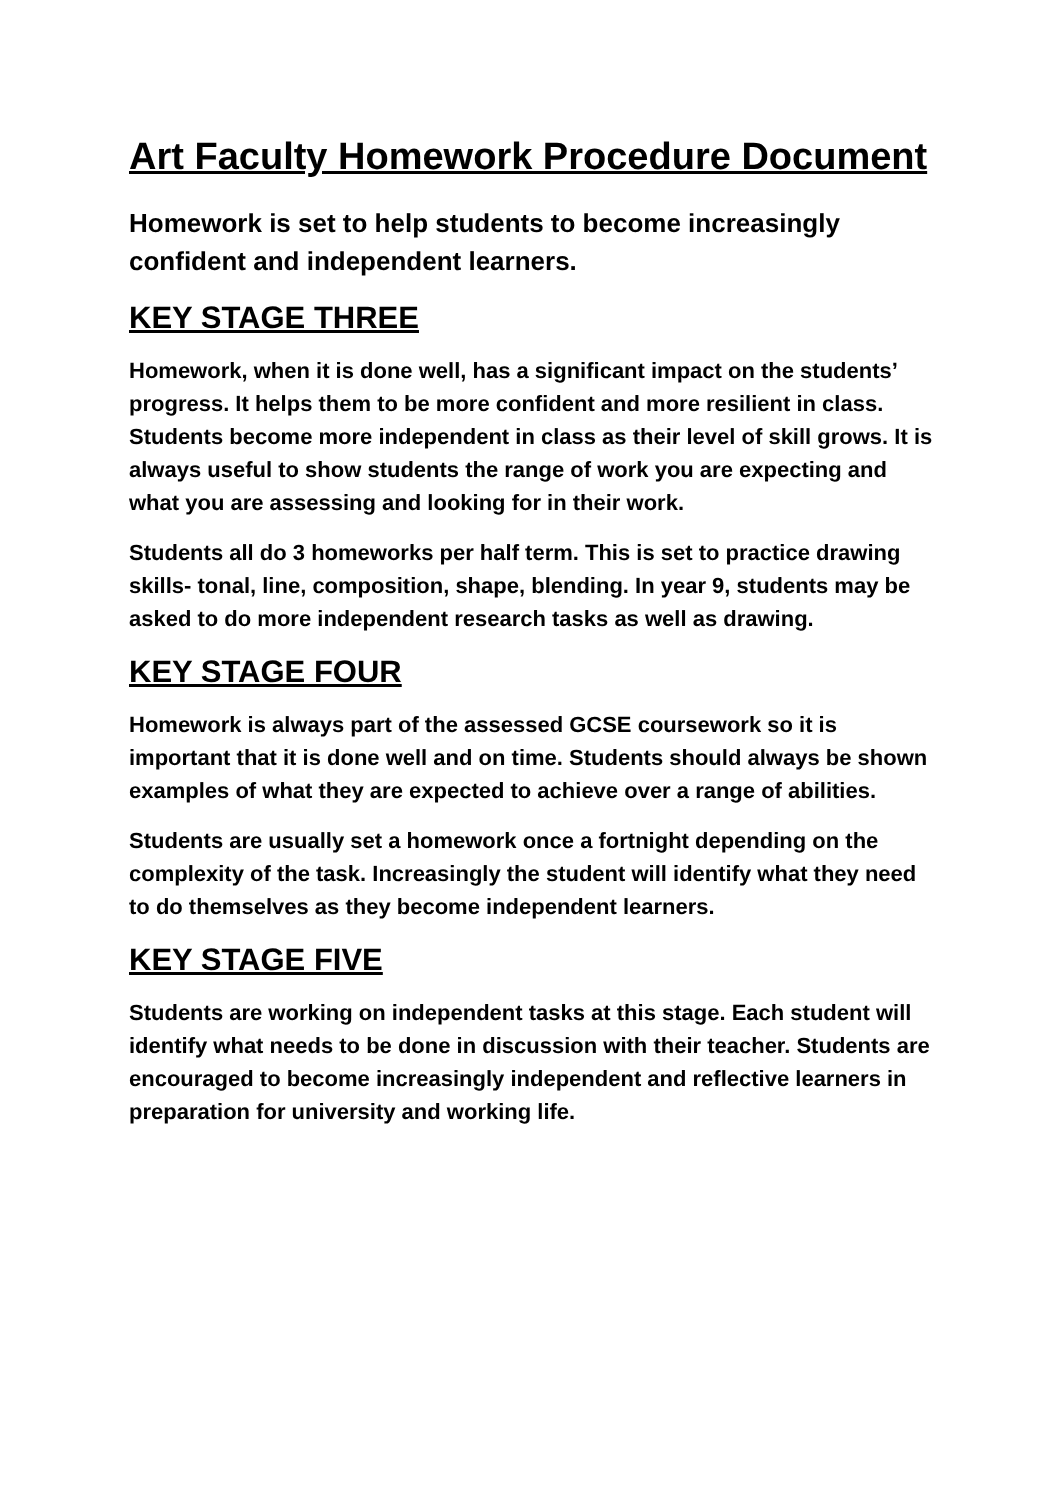Art Faculty Homework Procedure Document
Homework is set to help students to become increasingly confident and independent learners.
KEY STAGE THREE
Homework, when it is done well, has a significant impact on the students’ progress. It helps them to be more confident and more resilient in class. Students become more independent in class as their level of skill grows. It is always useful to show students the range of work you are expecting and what you are assessing and looking for in their work.
Students all do 3 homeworks per half term. This is set to practice drawing skills- tonal, line, composition, shape, blending. In year 9, students may be asked to do more independent research tasks as well as drawing.
KEY STAGE FOUR
Homework is always part of the assessed GCSE coursework so it is important that it is done well and on time. Students should always be shown examples of what they are expected to achieve over a range of abilities.
Students are usually set a homework once a fortnight depending on the complexity of the task. Increasingly the student will identify what they need to do themselves as they become independent learners.
KEY STAGE FIVE
Students are working on independent tasks at this stage. Each student will identify what needs to be done in discussion with their teacher. Students are encouraged to become increasingly independent and reflective learners in preparation for university and working life.